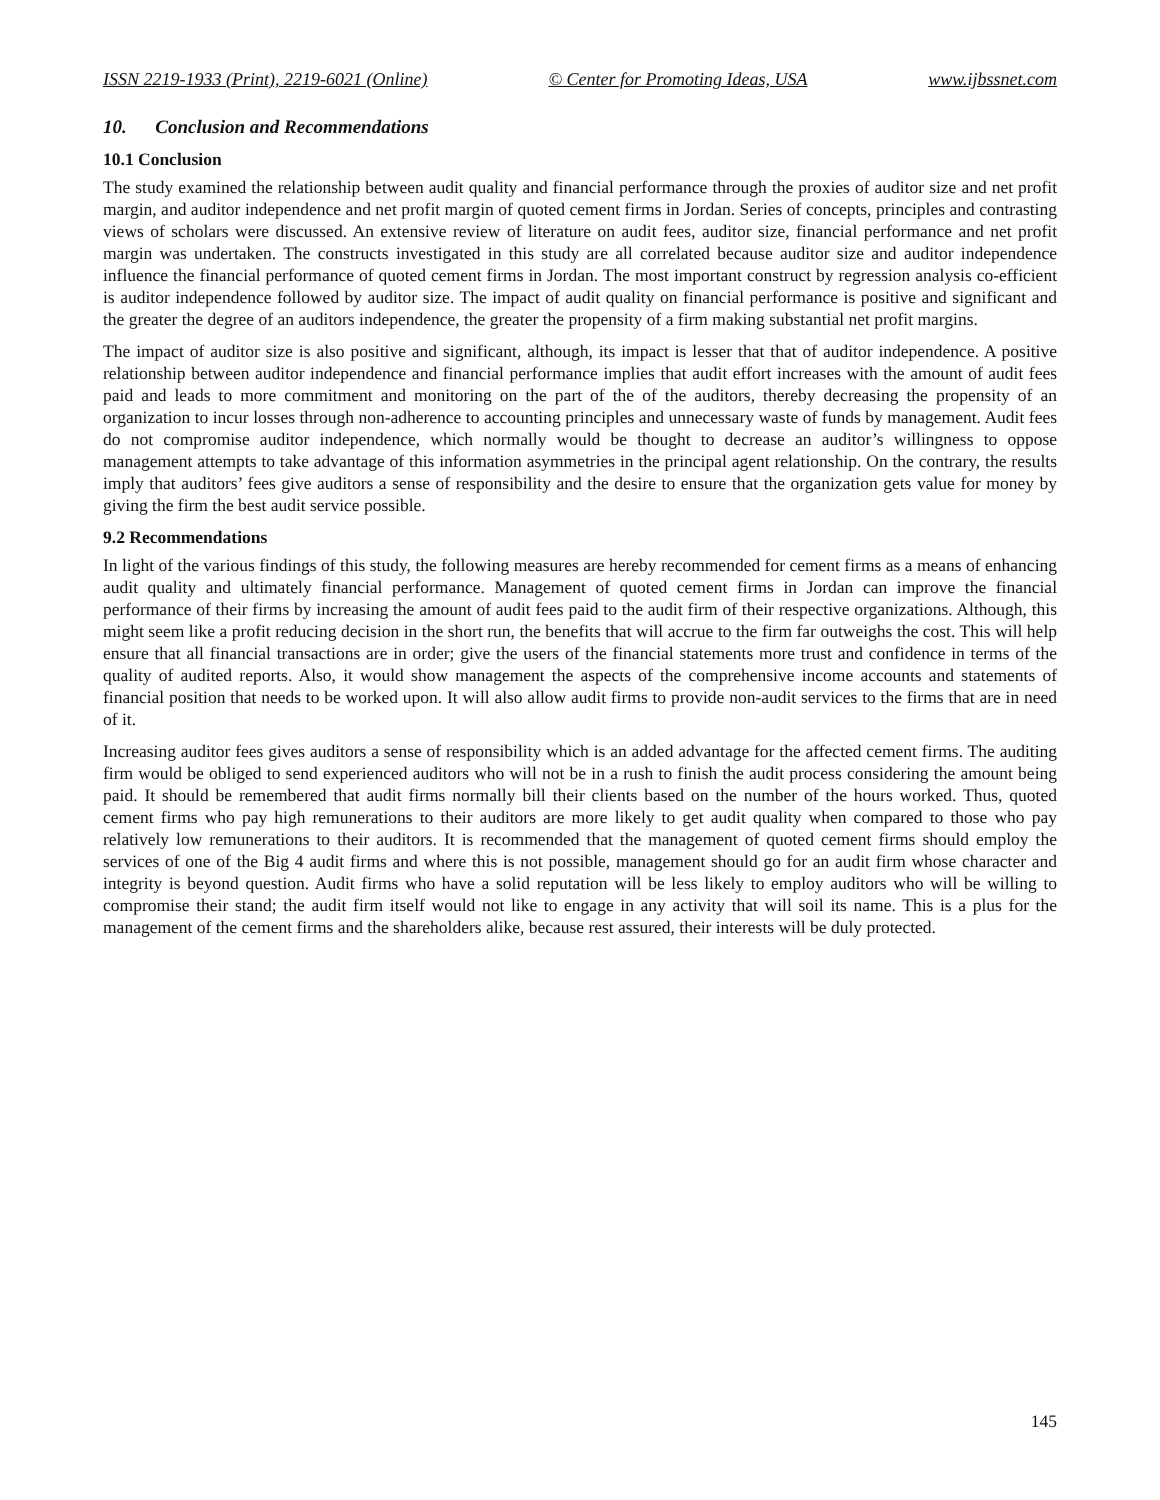ISSN 2219-1933 (Print), 2219-6021 (Online) © Center for Promoting Ideas, USA www.ijbssnet.com
10. Conclusion and Recommendations
10.1 Conclusion
The study examined the relationship between audit quality and financial performance through the proxies of auditor size and net profit margin, and auditor independence and net profit margin of quoted cement firms in Jordan. Series of concepts, principles and contrasting views of scholars were discussed. An extensive review of literature on audit fees, auditor size, financial performance and net profit margin was undertaken. The constructs investigated in this study are all correlated because auditor size and auditor independence influence the financial performance of quoted cement firms in Jordan. The most important construct by regression analysis co-efficient is auditor independence followed by auditor size. The impact of audit quality on financial performance is positive and significant and the greater the degree of an auditors independence, the greater the propensity of a firm making substantial net profit margins.
The impact of auditor size is also positive and significant, although, its impact is lesser that that of auditor independence. A positive relationship between auditor independence and financial performance implies that audit effort increases with the amount of audit fees paid and leads to more commitment and monitoring on the part of the of the auditors, thereby decreasing the propensity of an organization to incur losses through non-adherence to accounting principles and unnecessary waste of funds by management. Audit fees do not compromise auditor independence, which normally would be thought to decrease an auditor’s willingness to oppose management attempts to take advantage of this information asymmetries in the principal agent relationship. On the contrary, the results imply that auditors’ fees give auditors a sense of responsibility and the desire to ensure that the organization gets value for money by giving the firm the best audit service possible.
9.2 Recommendations
In light of the various findings of this study, the following measures are hereby recommended for cement firms as a means of enhancing audit quality and ultimately financial performance. Management of quoted cement firms in Jordan can improve the financial performance of their firms by increasing the amount of audit fees paid to the audit firm of their respective organizations. Although, this might seem like a profit reducing decision in the short run, the benefits that will accrue to the firm far outweighs the cost. This will help ensure that all financial transactions are in order; give the users of the financial statements more trust and confidence in terms of the quality of audited reports. Also, it would show management the aspects of the comprehensive income accounts and statements of financial position that needs to be worked upon. It will also allow audit firms to provide non-audit services to the firms that are in need of it.
Increasing auditor fees gives auditors a sense of responsibility which is an added advantage for the affected cement firms. The auditing firm would be obliged to send experienced auditors who will not be in a rush to finish the audit process considering the amount being paid. It should be remembered that audit firms normally bill their clients based on the number of the hours worked. Thus, quoted cement firms who pay high remunerations to their auditors are more likely to get audit quality when compared to those who pay relatively low remunerations to their auditors. It is recommended that the management of quoted cement firms should employ the services of one of the Big 4 audit firms and where this is not possible, management should go for an audit firm whose character and integrity is beyond question. Audit firms who have a solid reputation will be less likely to employ auditors who will be willing to compromise their stand; the audit firm itself would not like to engage in any activity that will soil its name. This is a plus for the management of the cement firms and the shareholders alike, because rest assured, their interests will be duly protected.
145